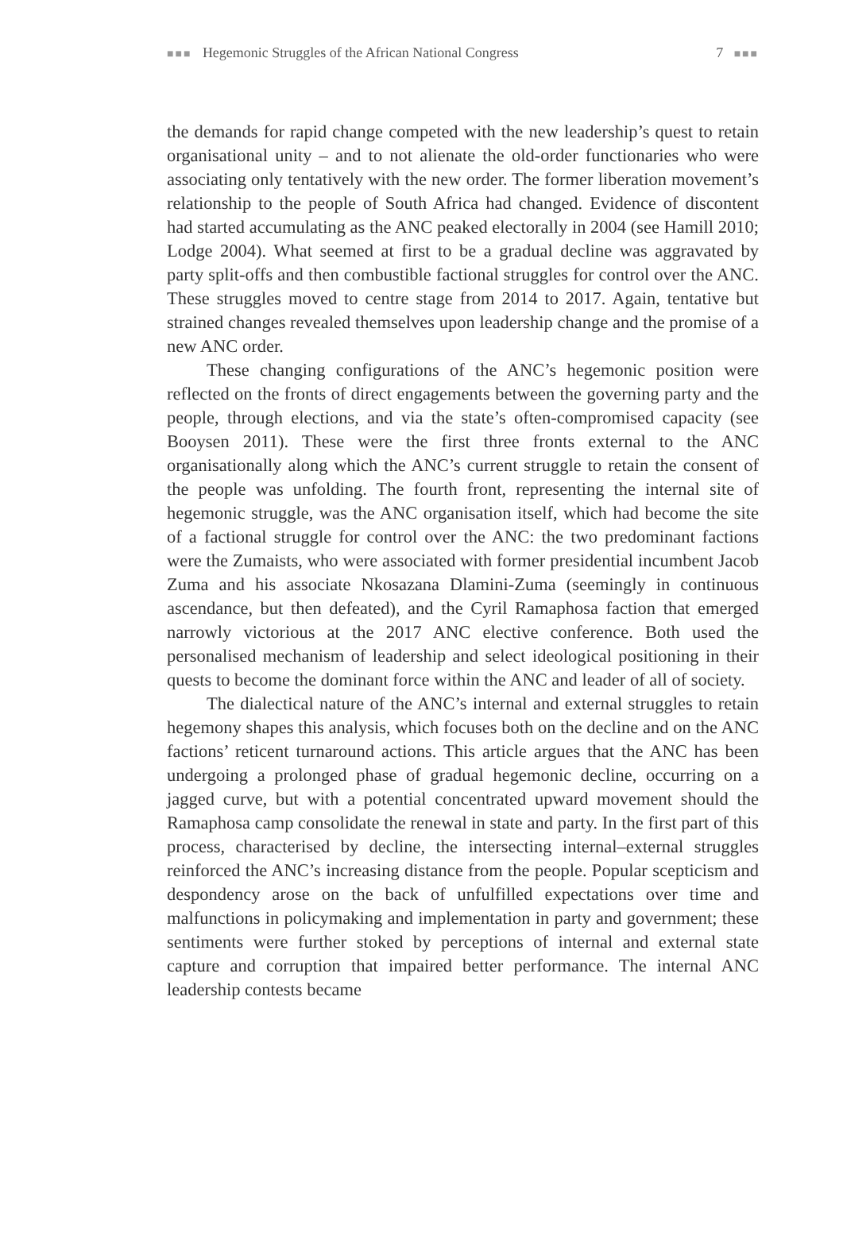■■■ Hegemonic Struggles of the African National Congress 7 ■■■
the demands for rapid change competed with the new leadership’s quest to retain organisational unity – and to not alienate the old-order functionaries who were associating only tentatively with the new order. The former liberation movement’s relationship to the people of South Africa had changed. Evidence of discontent had started accumulating as the ANC peaked electorally in 2004 (see Hamill 2010; Lodge 2004). What seemed at first to be a gradual decline was aggravated by party split-offs and then combustible factional struggles for control over the ANC. These struggles moved to centre stage from 2014 to 2017. Again, tentative but strained changes revealed themselves upon leadership change and the promise of a new ANC order.
These changing configurations of the ANC’s hegemonic position were reflected on the fronts of direct engagements between the governing party and the people, through elections, and via the state’s often-compromised capacity (see Booysen 2011). These were the first three fronts external to the ANC organisationally along which the ANC’s current struggle to retain the consent of the people was unfolding. The fourth front, representing the internal site of hegemonic struggle, was the ANC organisation itself, which had become the site of a factional struggle for control over the ANC: the two predominant factions were the Zumaists, who were associated with former presidential incumbent Jacob Zuma and his associate Nkosazana Dlamini-Zuma (seemingly in continuous ascendance, but then defeated), and the Cyril Ramaphosa faction that emerged narrowly victorious at the 2017 ANC elective conference. Both used the personalised mechanism of leadership and select ideological positioning in their quests to become the dominant force within the ANC and leader of all of society.
The dialectical nature of the ANC’s internal and external struggles to retain hegemony shapes this analysis, which focuses both on the decline and on the ANC factions’ reticent turnaround actions. This article argues that the ANC has been undergoing a prolonged phase of gradual hegemonic decline, occurring on a jagged curve, but with a potential concentrated upward movement should the Ramaphosa camp consolidate the renewal in state and party. In the first part of this process, characterised by decline, the intersecting internal–external struggles reinforced the ANC’s increasing distance from the people. Popular scepticism and despondency arose on the back of unfulfilled expectations over time and malfunctions in policymaking and implementation in party and government; these sentiments were further stoked by perceptions of internal and external state capture and corruption that impaired better performance. The internal ANC leadership contests became